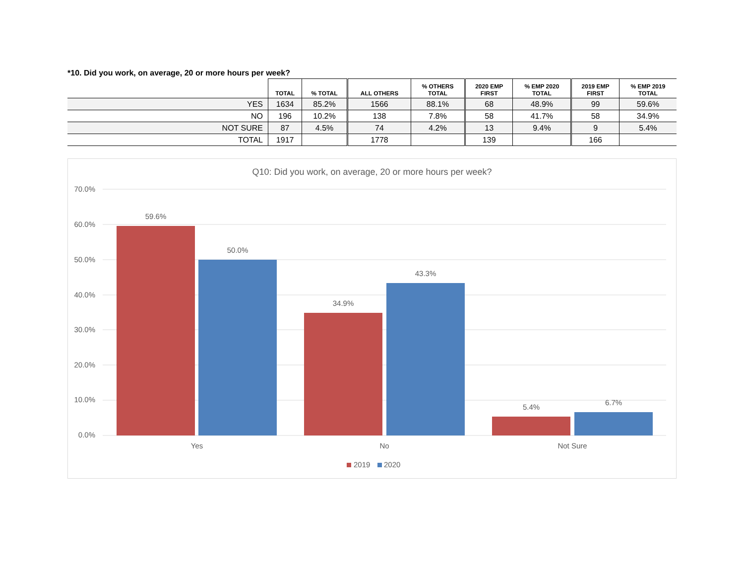*10. Did you work, on average, 20 or more hours per week?
| | TOTAL | % TOTAL | ALL OTHERS | % OTHERS TOTAL | 2020 EMP FIRST | % EMP 2020 TOTAL | 2019 EMP FIRST | % EMP 2019 TOTAL |
| --- | --- | --- | --- | --- | --- | --- | --- | --- |
| YES | 1634 | 85.2% | 1566 | 88.1% | 68 | 48.9% | 99 | 59.6% |
| NO | 196 | 10.2% | 138 | 7.8% | 58 | 41.7% | 58 | 34.9% |
| NOT SURE | 87 | 4.5% | 74 | 4.2% | 13 | 9.4% | 9 | 5.4% |
| TOTAL | 1917 | | 1778 | | 139 | | 166 | |
Q10: Did you work, on average, 20 or more hours per week?
70.0%
60.0%
50.0%
40.0%
30.0%
20.0%
10.0%
0.0%
59.6%
50.0%
34.9%
43.3%
5.4%
6.7%
Yes
No
Not Sure
2019
2020